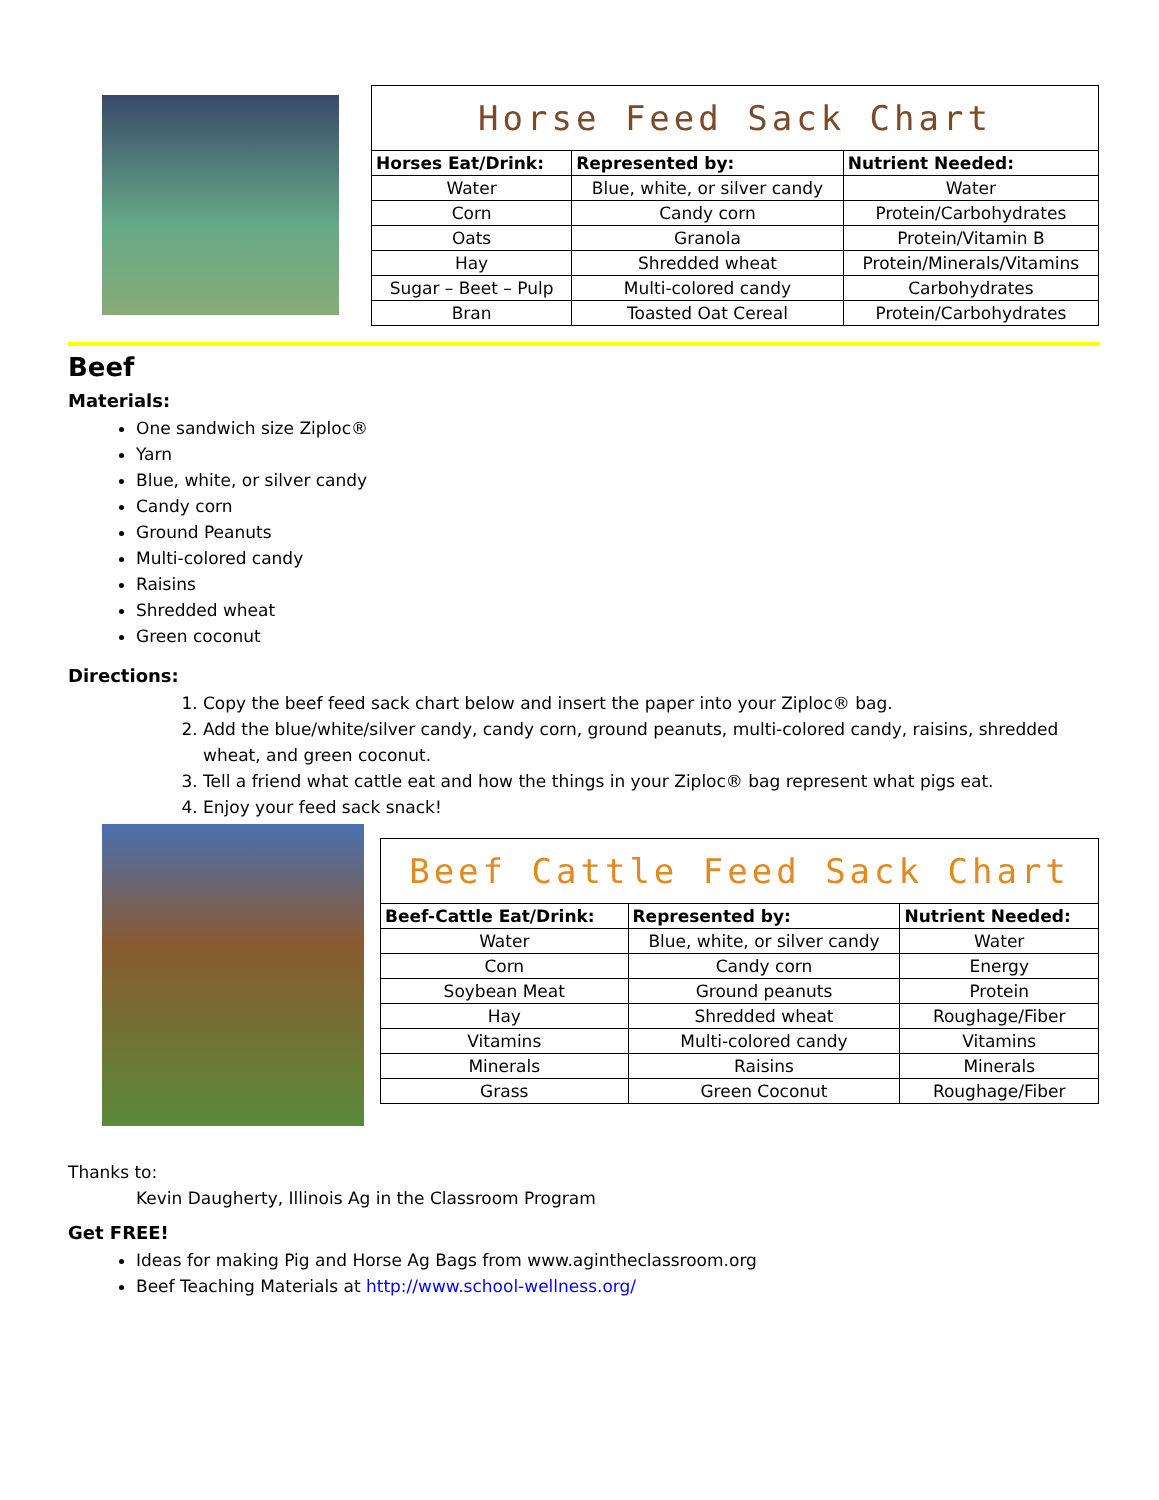| Horse Feed Sack Chart | | |
| Horses Eat/Drink: | Represented by: | Nutrient Needed: |
| Water | Blue, white, or silver candy | Water |
| Corn | Candy corn | Protein/Carbohydrates |
| Oats | Granola | Protein/Vitamin B |
| Hay | Shredded wheat | Protein/Minerals/Vitamins |
| Sugar – Beet – Pulp | Multi-colored candy | Carbohydrates |
| Bran | Toasted Oat Cereal | Protein/Carbohydrates |
Beef
Materials:
One sandwich size Ziploc®
Yarn
Blue, white, or silver candy
Candy corn
Ground Peanuts
Multi-colored candy
Raisins
Shredded wheat
Green coconut
Directions:
1. Copy the beef feed sack chart below and insert the paper into your Ziploc® bag.
2. Add the blue/white/silver candy, candy corn, ground peanuts, multi-colored candy, raisins, shredded wheat, and green coconut.
3. Tell a friend what cattle eat and how the things in your Ziploc® bag represent what pigs eat.
4. Enjoy your feed sack snack!
| Beef Cattle Feed Sack Chart | | |
| Beef-Cattle Eat/Drink: | Represented by: | Nutrient Needed: |
| Water | Blue, white, or silver candy | Water |
| Corn | Candy corn | Energy |
| Soybean Meat | Ground peanuts | Protein |
| Hay | Shredded wheat | Roughage/Fiber |
| Vitamins | Multi-colored candy | Vitamins |
| Minerals | Raisins | Minerals |
| Grass | Green Coconut | Roughage/Fiber |
Thanks to:
Kevin Daugherty, Illinois Ag in the Classroom Program
Get FREE!
Ideas for making Pig and Horse Ag Bags from www.agintheclassroom.org
Beef Teaching Materials at http://www.school-wellness.org/